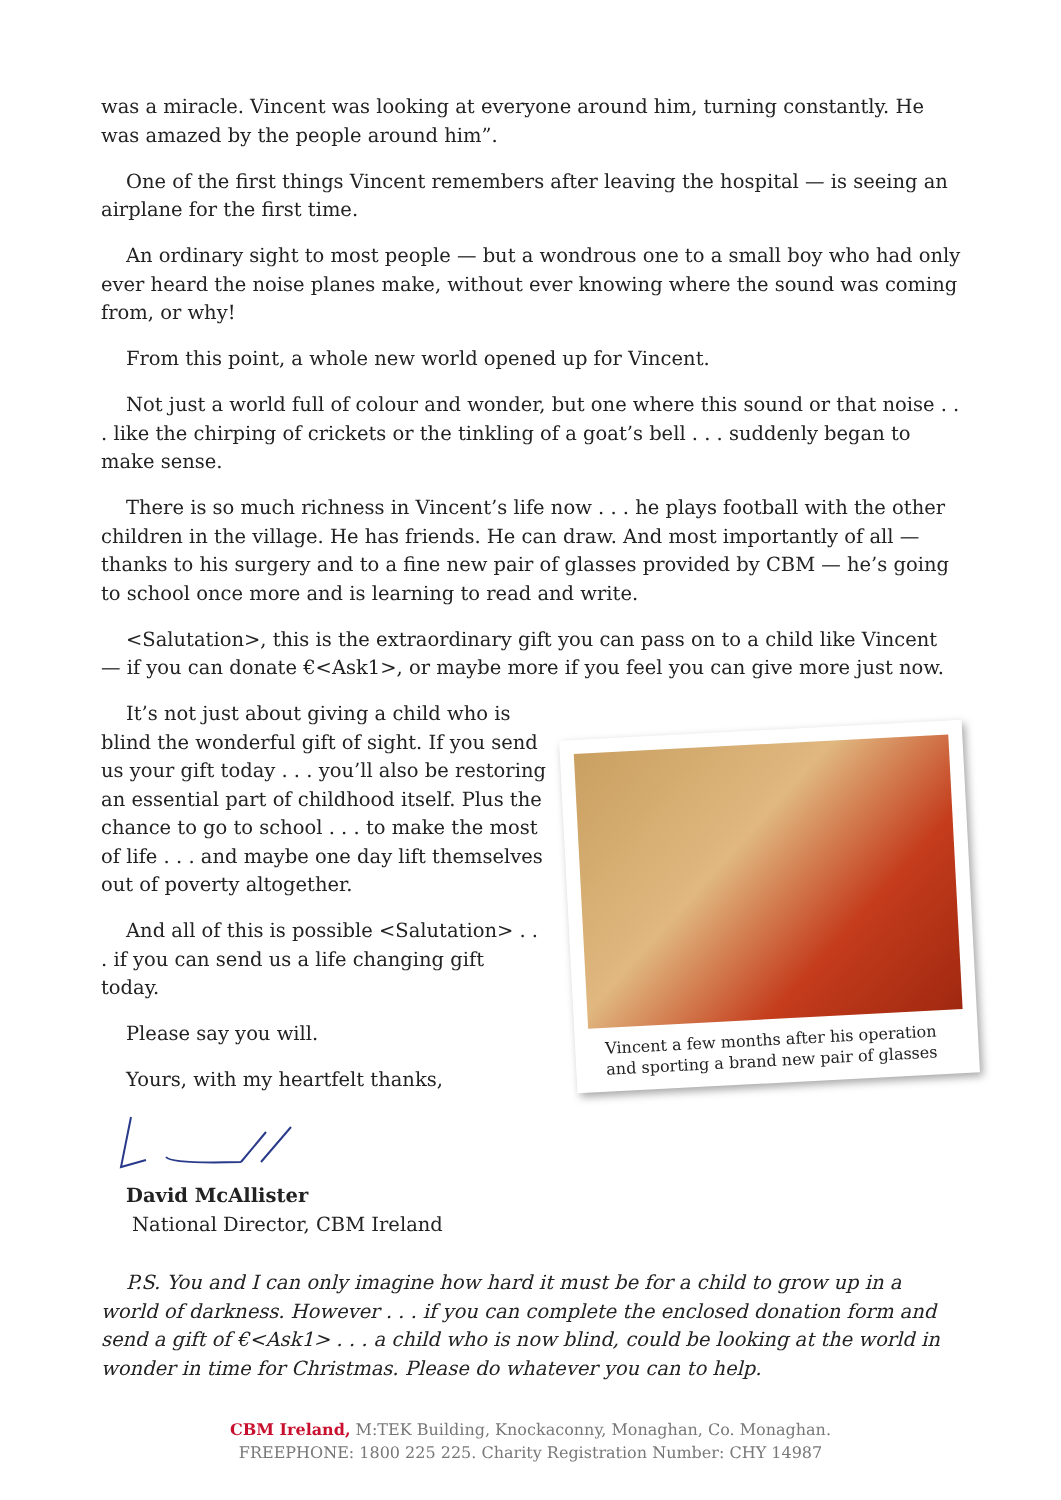was a miracle. Vincent was looking at everyone around him, turning constantly. He was amazed by the people around him”.
One of the first things Vincent remembers after leaving the hospital — is seeing an airplane for the first time.
An ordinary sight to most people — but a wondrous one to a small boy who had only ever heard the noise planes make, without ever knowing where the sound was coming from, or why!
From this point, a whole new world opened up for Vincent.
Not just a world full of colour and wonder, but one where this sound or that noise . . . like the chirping of crickets or the tinkling of a goat’s bell . . . suddenly began to make sense.
There is so much richness in Vincent’s life now . . . he plays football with the other children in the village. He has friends. He can draw. And most importantly of all — thanks to his surgery and to a fine new pair of glasses provided by CBM — he’s going to school once more and is learning to read and write.
<Salutation>, this is the extraordinary gift you can pass on to a child like Vincent — if you can donate €<Ask1>, or maybe more if you feel you can give more just now.
Vincent a few months after his operation and sporting a brand new pair of glasses
It’s not just about giving a child who is blind the wonderful gift of sight. If you send us your gift today . . . you’ll also be restoring an essential part of childhood itself. Plus the chance to go to school . . . to make the most of life . . . and maybe one day lift themselves out of poverty altogether.
And all of this is possible <Salutation> . . . if you can send us a life changing gift today.
Please say you will.
Yours, with my heartfelt thanks,
David McAllister
National Director, CBM Ireland
P.S. You and I can only imagine how hard it must be for a child to grow up in a world of darkness. However . . . if you can complete the enclosed donation form and send a gift of €<Ask1> . . . a child who is now blind, could be looking at the world in wonder in time for Christmas. Please do whatever you can to help.
CBM Ireland, M:TEK Building, Knockaconny, Monaghan, Co. Monaghan.
FREEPHONE: 1800 225 225. Charity Registration Number: CHY 14987